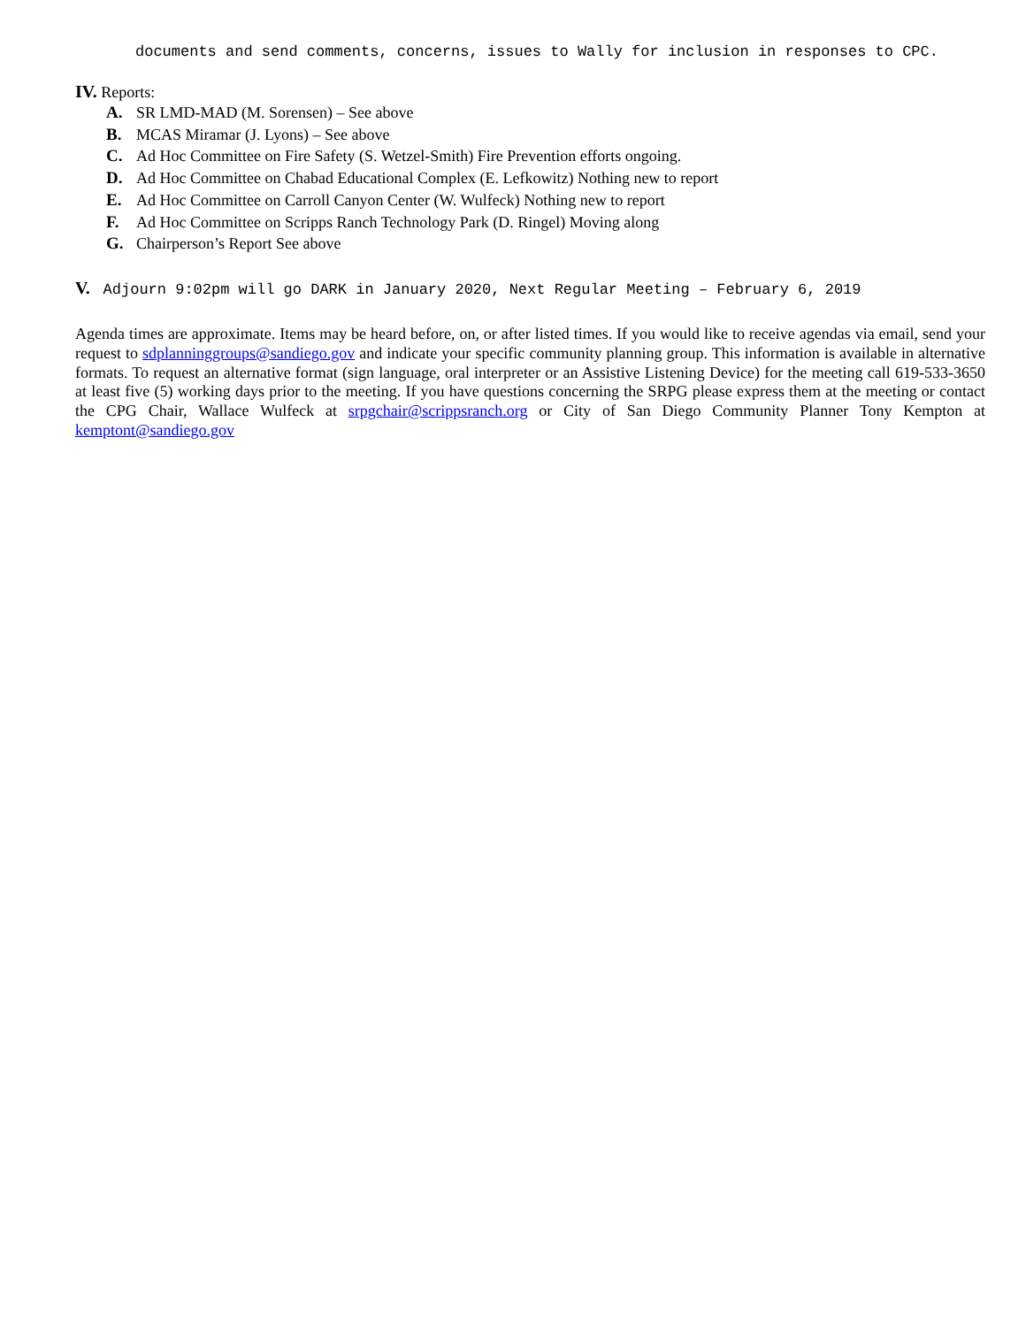documents and send comments, concerns, issues to Wally for inclusion in responses to CPC.
IV. Reports:
A. SR LMD-MAD (M. Sorensen) – See above
B. MCAS Miramar (J. Lyons) – See above
C. Ad Hoc Committee on Fire Safety (S. Wetzel-Smith) Fire Prevention efforts ongoing.
D. Ad Hoc Committee on Chabad Educational Complex (E. Lefkowitz) Nothing new to report
E. Ad Hoc Committee on Carroll Canyon Center (W. Wulfeck) Nothing new to report
F. Ad Hoc Committee on Scripps Ranch Technology Park (D. Ringel) Moving along
G. Chairperson’s Report See above
V. Adjourn 9:02pm will go DARK in January 2020, Next Regular Meeting – February 6, 2019
Agenda times are approximate. Items may be heard before, on, or after listed times. If you would like to receive agendas via email, send your request to sdplanninggroups@sandiego.gov and indicate your specific community planning group. This information is available in alternative formats. To request an alternative format (sign language, oral interpreter or an Assistive Listening Device) for the meeting call 619-533-3650 at least five (5) working days prior to the meeting. If you have questions concerning the SRPG please express them at the meeting or contact the CPG Chair, Wallace Wulfeck at srpgchair@scrippsranch.org or City of San Diego Community Planner Tony Kempton at kemptont@sandiego.gov